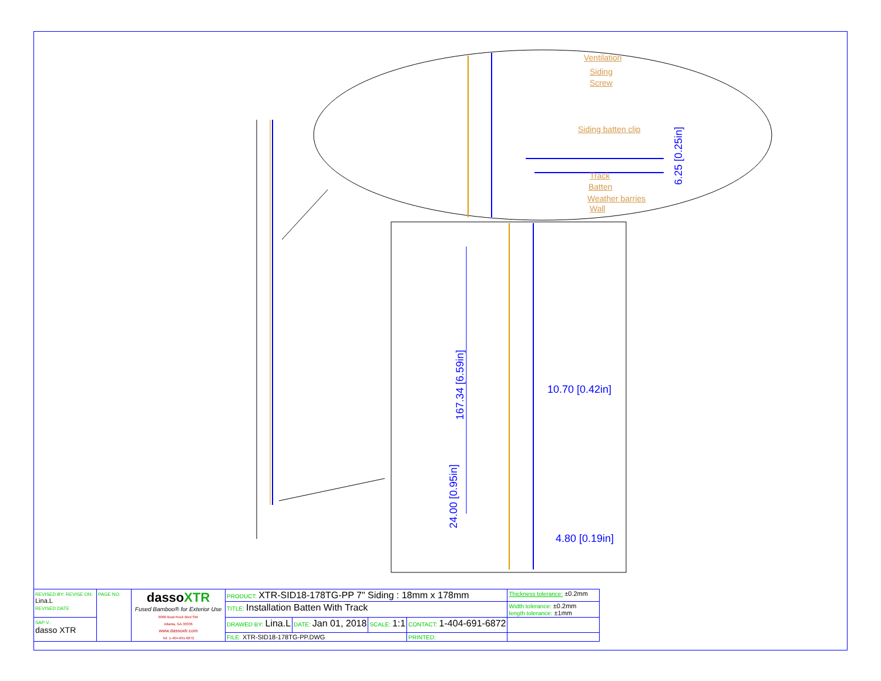Ventilation
Siding
Screw
Siding batten clip
Track
Batten
Weather barries
Wall
6.25 [0.25in]
167.34 [6.59in]
24.00 [0.95in]
10.70 [0.42in]
4.80 [0.19in]
| REVISED BY: REVISE ON: Lina.L REVISED DATE | PAGE NO. | dasso XTR Fused Bamboo® for Exterior Use 6060 Boat Rock Blvd SW Atlanta, GA 30336 www.dassoxtr.com Tel: 1-404-691-6872 | PRODUCT: XTR-SID18-178TG-PP 7" Siding : 18mm x 178mm | | | | Thickness tolerance: ±0.2mm |
| | | | TITLE: Installation Batten With Track | | | | Width tolerance: ±0.2mm length tolerance: ±1mm |
| SAP V.: dasso XTR | | | DRAWED BY: Lina.L | DATE: Jan 01, 2018 | SCALE: 1:1 | CONTACT: 1-404-691-6872 | |
| | | | FILE: XTR-SID18-178TG-PP.DWG | | | PRINTED: | |